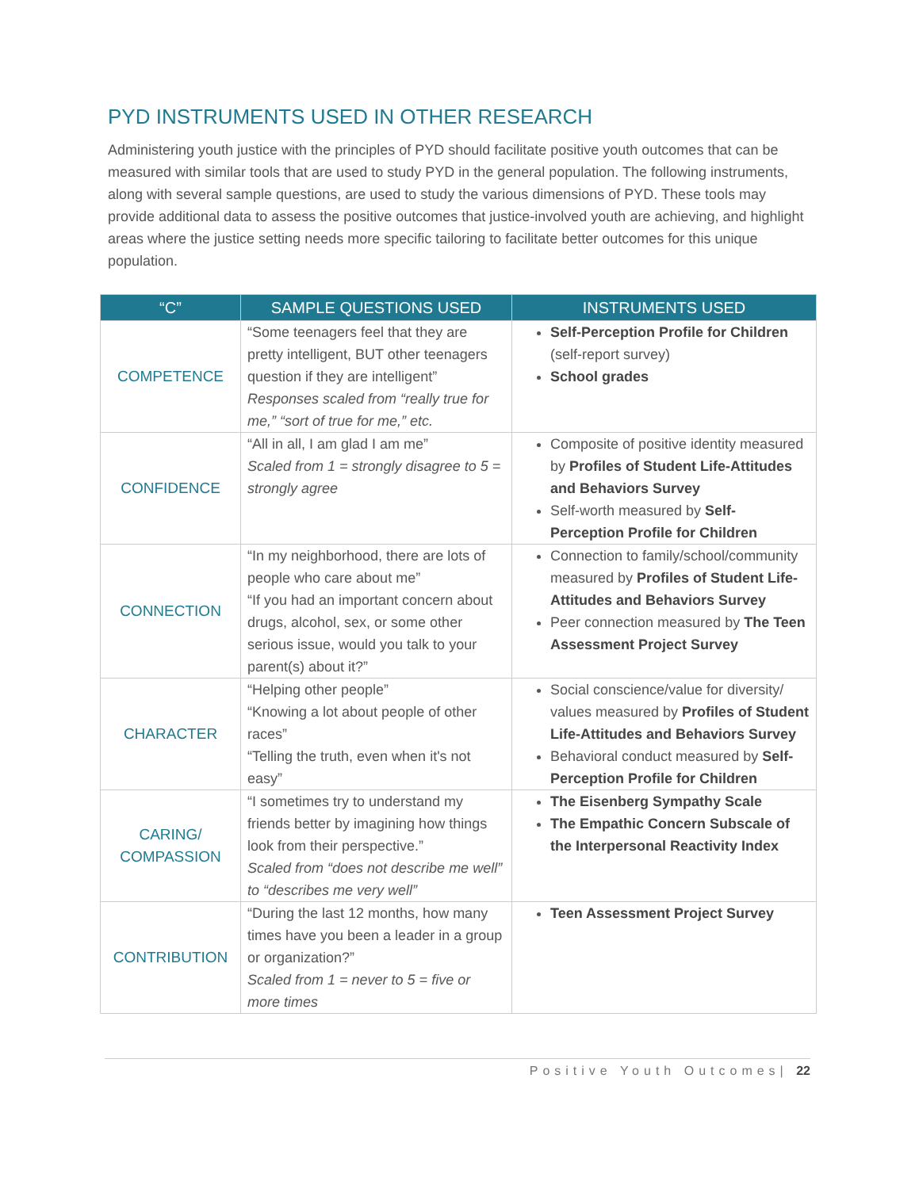PYD INSTRUMENTS USED IN OTHER RESEARCH
Administering youth justice with the principles of PYD should facilitate positive youth outcomes that can be measured with similar tools that are used to study PYD in the general population. The following instruments, along with several sample questions, are used to study the various dimensions of PYD. These tools may provide additional data to assess the positive outcomes that justice-involved youth are achieving, and highlight areas where the justice setting needs more specific tailoring to facilitate better outcomes for this unique population.
| “C” | SAMPLE QUESTIONS USED | INSTRUMENTS USED |
| --- | --- | --- |
| COMPETENCE | “Some teenagers feel that they are pretty intelligent, BUT other teenagers question if they are intelligent” Responses scaled from “really true for me,” “sort of true for me,” etc. | Self-Perception Profile for Children (self-report survey) School grades |
| CONFIDENCE | “All in all, I am glad I am me” Scaled from 1 = strongly disagree to 5 = strongly agree | Composite of positive identity measured by Profiles of Student Life-Attitudes and Behaviors Survey Self-worth measured by Self-Perception Profile for Children |
| CONNECTION | “In my neighborhood, there are lots of people who care about me” “If you had an important concern about drugs, alcohol, sex, or some other serious issue, would you talk to your parent(s) about it?” | Connection to family/school/community measured by Profiles of Student Life-Attitudes and Behaviors Survey Peer connection measured by The Teen Assessment Project Survey |
| CHARACTER | “Helping other people” “Knowing a lot about people of other races” “Telling the truth, even when it's not easy” | Social conscience/value for diversity/ values measured by Profiles of Student Life-Attitudes and Behaviors Survey Behavioral conduct measured by Self-Perception Profile for Children |
| CARING/ COMPASSION | “I sometimes try to understand my friends better by imagining how things look from their perspective.” Scaled from “does not describe me well” to “describes me very well” | The Eisenberg Sympathy Scale The Empathic Concern Subscale of the Interpersonal Reactivity Index |
| CONTRIBUTION | “During the last 12 months, how many times have you been a leader in a group or organization?” Scaled from 1 = never to 5 = five or more times | Teen Assessment Project Survey |
Positive Youth Outcomes| 22